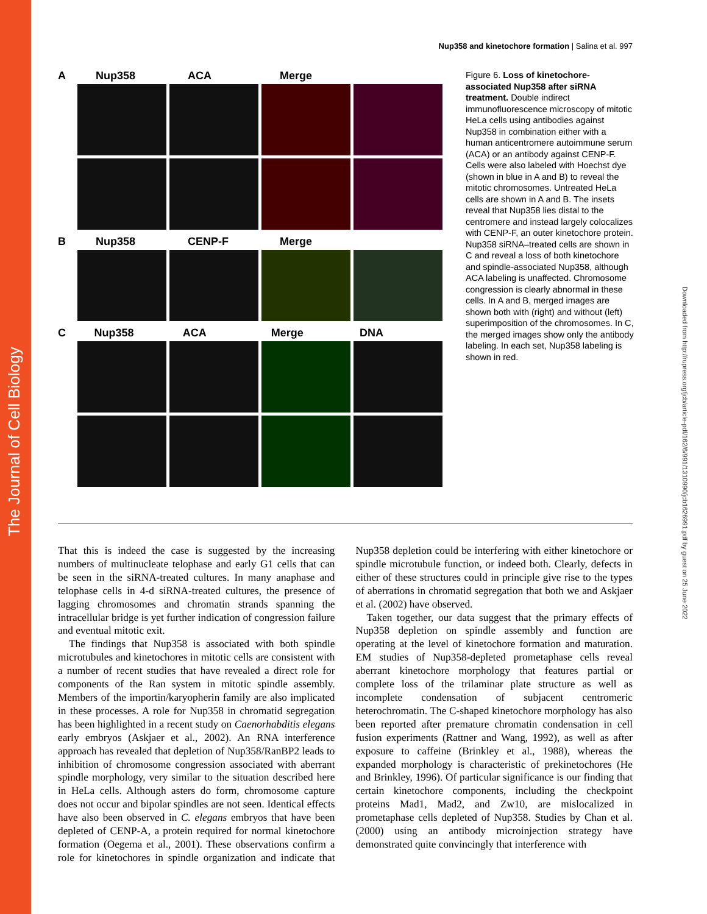The Journal of Cell Biology
Downloaded from http://rupress.org/jcb/article-pdf/162/6/991/1310990/jcb1626991.pdf by guest on 25 June 2022
Nup358 and kinetochore formation | Salina et al. 997
A Nup358 ACA Merge
B Nup358 CENP-F Merge
C Nup358 ACA Merge DNA
Figure 6. Loss of kinetochore-associated Nup358 after siRNA treatment. Double indirect immunofluorescence microscopy of mitotic HeLa cells using antibodies against Nup358 in combination either with a human anticentromere autoimmune serum (ACA) or an antibody against CENP-F. Cells were also labeled with Hoechst dye (shown in blue in A and B) to reveal the mitotic chromosomes. Untreated HeLa cells are shown in A and B. The insets reveal that Nup358 lies distal to the centromere and instead largely colocalizes with CENP-F, an outer kinetochore protein. Nup358 siRNA–treated cells are shown in C and reveal a loss of both kinetochore and spindle-associated Nup358, although ACA labeling is unaffected. Chromosome congression is clearly abnormal in these cells. In A and B, merged images are shown both with (right) and without (left) superimposition of the chromosomes. In C, the merged images show only the antibody labeling. In each set, Nup358 labeling is shown in red.
That this is indeed the case is suggested by the increasing numbers of multinucleate telophase and early G1 cells that can be seen in the siRNA-treated cultures. In many anaphase and telophase cells in 4-d siRNA-treated cultures, the presence of lagging chromosomes and chromatin strands spanning the intracellular bridge is yet further indication of congression failure and eventual mitotic exit.
The findings that Nup358 is associated with both spindle microtubules and kinetochores in mitotic cells are consistent with a number of recent studies that have revealed a direct role for components of the Ran system in mitotic spindle assembly. Members of the importin/karyopherin family are also implicated in these processes. A role for Nup358 in chromatid segregation has been highlighted in a recent study on Caenorhabditis elegans early embryos (Askjaer et al., 2002). An RNA interference approach has revealed that depletion of Nup358/RanBP2 leads to inhibition of chromosome congression associated with aberrant spindle morphology, very similar to the situation described here in HeLa cells. Although asters do form, chromosome capture does not occur and bipolar spindles are not seen. Identical effects have also been observed in C. elegans embryos that have been depleted of CENP-A, a protein required for normal kinetochore formation (Oegema et al., 2001). These observations confirm a role for kinetochores in spindle organization and indicate that Nup358 depletion could be interfering with either kinetochore or spindle microtubule function, or indeed both. Clearly, defects in either of these structures could in principle give rise to the types of aberrations in chromatid segregation that both we and Askjaer et al. (2002) have observed.
Taken together, our data suggest that the primary effects of Nup358 depletion on spindle assembly and function are operating at the level of kinetochore formation and maturation. EM studies of Nup358-depleted prometaphase cells reveal aberrant kinetochore morphology that features partial or complete loss of the trilaminar plate structure as well as incomplete condensation of subjacent centromeric heterochromatin. The C-shaped kinetochore morphology has also been reported after premature chromatin condensation in cell fusion experiments (Rattner and Wang, 1992), as well as after exposure to caffeine (Brinkley et al., 1988), whereas the expanded morphology is characteristic of prekinetochores (He and Brinkley, 1996). Of particular significance is our finding that certain kinetochore components, including the checkpoint proteins Mad1, Mad2, and Zw10, are mislocalized in prometaphase cells depleted of Nup358. Studies by Chan et al. (2000) using an antibody microinjection strategy have demonstrated quite convincingly that interference with